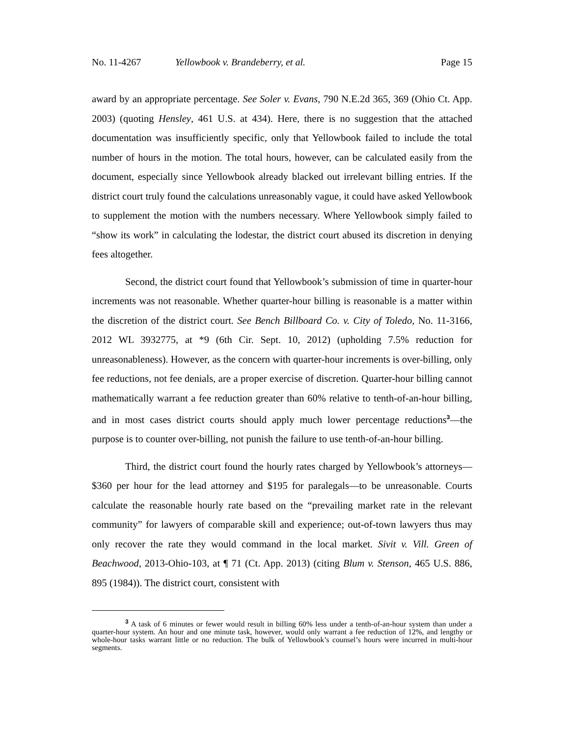No. 11-4267 Yellowbook v. Brandeberry, et al. Page 15
award by an appropriate percentage. See Soler v. Evans, 790 N.E.2d 365, 369 (Ohio Ct. App. 2003) (quoting Hensley, 461 U.S. at 434). Here, there is no suggestion that the attached documentation was insufficiently specific, only that Yellowbook failed to include the total number of hours in the motion. The total hours, however, can be calculated easily from the document, especially since Yellowbook already blacked out irrelevant billing entries. If the district court truly found the calculations unreasonably vague, it could have asked Yellowbook to supplement the motion with the numbers necessary. Where Yellowbook simply failed to “show its work” in calculating the lodestar, the district court abused its discretion in denying fees altogether.
Second, the district court found that Yellowbook’s submission of time in quarter-hour increments was not reasonable. Whether quarter-hour billing is reasonable is a matter within the discretion of the district court. See Bench Billboard Co. v. City of Toledo, No. 11-3166, 2012 WL 3932775, at *9 (6th Cir. Sept. 10, 2012) (upholding 7.5% reduction for unreasonableness). However, as the concern with quarter-hour increments is over-billing, only fee reductions, not fee denials, are a proper exercise of discretion. Quarter-hour billing cannot mathematically warrant a fee reduction greater than 60% relative to tenth-of-an-hour billing, and in most cases district courts should apply much lower percentage reductions<sup>3</sup>—the purpose is to counter over-billing, not punish the failure to use tenth-of-an-hour billing.
Third, the district court found the hourly rates charged by Yellowbook’s attorneys—$360 per hour for the lead attorney and $195 for paralegals—to be unreasonable. Courts calculate the reasonable hourly rate based on the “prevailing market rate in the relevant community” for lawyers of comparable skill and experience; out-of-town lawyers thus may only recover the rate they would command in the local market. Sivit v. Vill. Green of Beachwood, 2013-Ohio-103, at ¶ 71 (Ct. App. 2013) (citing Blum v. Stenson, 465 U.S. 886, 895 (1984)). The district court, consistent with
<sup>3</sup> A task of 6 minutes or fewer would result in billing 60% less under a tenth-of-an-hour system than under a quarter-hour system. An hour and one minute task, however, would only warrant a fee reduction of 12%, and lengthy or whole-hour tasks warrant little or no reduction. The bulk of Yellowbook’s counsel’s hours were incurred in multi-hour segments.